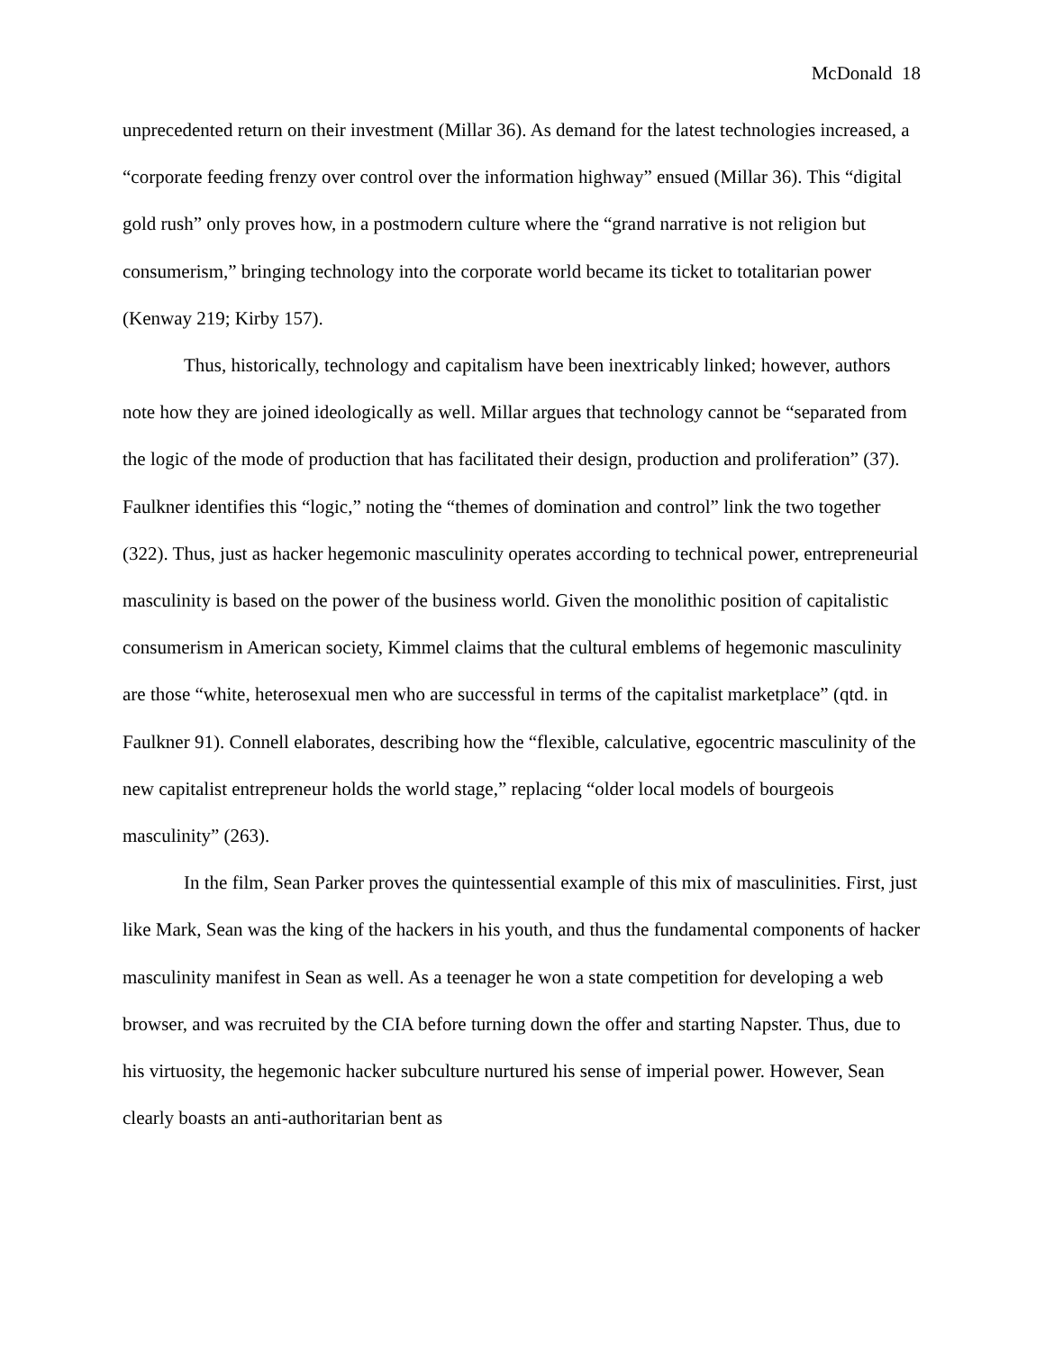McDonald 18
unprecedented return on their investment (Millar 36). As demand for the latest technologies increased, a “corporate feeding frenzy over control over the information highway” ensued (Millar 36). This “digital gold rush” only proves how, in a postmodern culture where the “grand narrative is not religion but consumerism,” bringing technology into the corporate world became its ticket to totalitarian power (Kenway 219; Kirby 157).
Thus, historically, technology and capitalism have been inextricably linked; however, authors note how they are joined ideologically as well. Millar argues that technology cannot be “separated from the logic of the mode of production that has facilitated their design, production and proliferation” (37). Faulkner identifies this “logic,” noting the “themes of domination and control” link the two together (322). Thus, just as hacker hegemonic masculinity operates according to technical power, entrepreneurial masculinity is based on the power of the business world. Given the monolithic position of capitalistic consumerism in American society, Kimmel claims that the cultural emblems of hegemonic masculinity are those “white, heterosexual men who are successful in terms of the capitalist marketplace” (qtd. in Faulkner 91). Connell elaborates, describing how the “flexible, calculative, egocentric masculinity of the new capitalist entrepreneur holds the world stage,” replacing “older local models of bourgeois masculinity” (263).
In the film, Sean Parker proves the quintessential example of this mix of masculinities. First, just like Mark, Sean was the king of the hackers in his youth, and thus the fundamental components of hacker masculinity manifest in Sean as well. As a teenager he won a state competition for developing a web browser, and was recruited by the CIA before turning down the offer and starting Napster. Thus, due to his virtuosity, the hegemonic hacker subculture nurtured his sense of imperial power. However, Sean clearly boasts an anti-authoritarian bent as